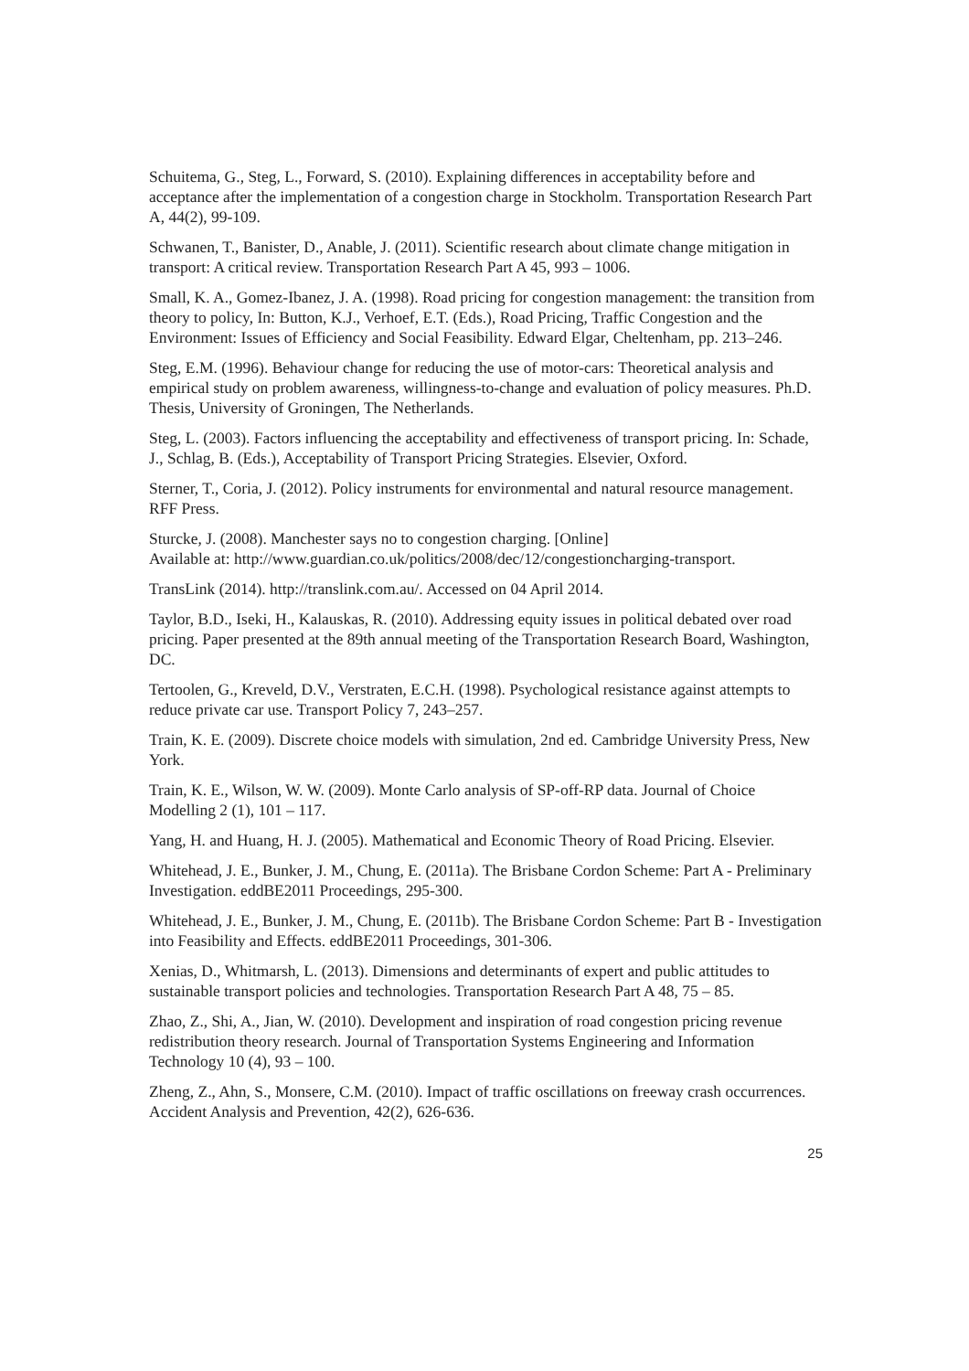Schuitema, G., Steg, L., Forward, S. (2010). Explaining differences in acceptability before and acceptance after the implementation of a congestion charge in Stockholm. Transportation Research Part A, 44(2), 99-109.
Schwanen, T., Banister, D., Anable, J. (2011). Scientific research about climate change mitigation in transport: A critical review. Transportation Research Part A 45, 993 – 1006.
Small, K. A., Gomez-Ibanez, J. A. (1998). Road pricing for congestion management: the transition from theory to policy, In: Button, K.J., Verhoef, E.T. (Eds.), Road Pricing, Traffic Congestion and the Environment: Issues of Efficiency and Social Feasibility. Edward Elgar, Cheltenham, pp. 213–246.
Steg, E.M. (1996). Behaviour change for reducing the use of motor-cars: Theoretical analysis and empirical study on problem awareness, willingness-to-change and evaluation of policy measures. Ph.D. Thesis, University of Groningen, The Netherlands.
Steg, L. (2003). Factors influencing the acceptability and effectiveness of transport pricing. In: Schade, J., Schlag, B. (Eds.), Acceptability of Transport Pricing Strategies. Elsevier, Oxford.
Sterner, T., Coria, J. (2012). Policy instruments for environmental and natural resource management. RFF Press.
Sturcke, J. (2008). Manchester says no to congestion charging. [Online]
Available at: http://www.guardian.co.uk/politics/2008/dec/12/congestioncharging-transport.
TransLink (2014). http://translink.com.au/. Accessed on 04 April 2014.
Taylor, B.D., Iseki, H., Kalauskas, R. (2010). Addressing equity issues in political debated over road pricing. Paper presented at the 89th annual meeting of the Transportation Research Board, Washington, DC.
Tertoolen, G., Kreveld, D.V., Verstraten, E.C.H. (1998). Psychological resistance against attempts to reduce private car use. Transport Policy 7, 243–257.
Train, K. E. (2009). Discrete choice models with simulation, 2nd ed. Cambridge University Press, New York.
Train, K. E., Wilson, W. W. (2009). Monte Carlo analysis of SP-off-RP data. Journal of Choice Modelling 2 (1), 101 – 117.
Yang, H. and Huang, H. J. (2005). Mathematical and Economic Theory of Road Pricing. Elsevier.
Whitehead, J. E., Bunker, J. M., Chung, E. (2011a). The Brisbane Cordon Scheme: Part A - Preliminary Investigation. eddBE2011 Proceedings, 295-300.
Whitehead, J. E., Bunker, J. M., Chung, E. (2011b). The Brisbane Cordon Scheme: Part B - Investigation into Feasibility and Effects. eddBE2011 Proceedings, 301-306.
Xenias, D., Whitmarsh, L. (2013). Dimensions and determinants of expert and public attitudes to sustainable transport policies and technologies. Transportation Research Part A 48, 75 – 85.
Zhao, Z., Shi, A., Jian, W. (2010). Development and inspiration of road congestion pricing revenue redistribution theory research. Journal of Transportation Systems Engineering and Information Technology 10 (4), 93 – 100.
Zheng, Z., Ahn, S., Monsere, C.M. (2010). Impact of traffic oscillations on freeway crash occurrences. Accident Analysis and Prevention, 42(2), 626-636.
25